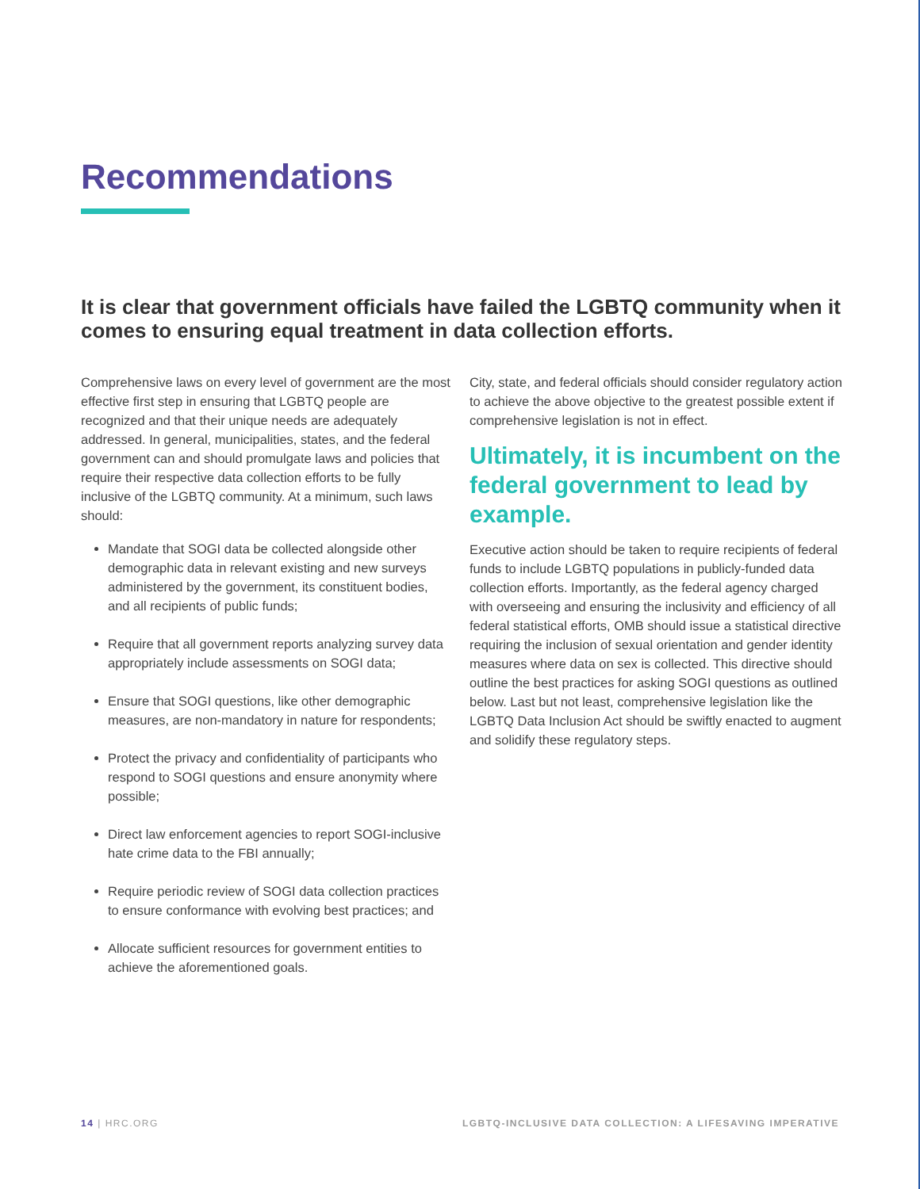Recommendations
It is clear that government officials have failed the LGBTQ community when it comes to ensuring equal treatment in data collection efforts.
Comprehensive laws on every level of government are the most effective first step in ensuring that LGBTQ people are recognized and that their unique needs are adequately addressed. In general, municipalities, states, and the federal government can and should promulgate laws and policies that require their respective data collection efforts to be fully inclusive of the LGBTQ community. At a minimum, such laws should:
Mandate that SOGI data be collected alongside other demographic data in relevant existing and new surveys administered by the government, its constituent bodies, and all recipients of public funds;
Require that all government reports analyzing survey data appropriately include assessments on SOGI data;
Ensure that SOGI questions, like other demographic measures, are non-mandatory in nature for respondents;
Protect the privacy and confidentiality of participants who respond to SOGI questions and ensure anonymity where possible;
Direct law enforcement agencies to report SOGI-inclusive hate crime data to the FBI annually;
Require periodic review of SOGI data collection practices to ensure conformance with evolving best practices; and
Allocate sufficient resources for government entities to achieve the aforementioned goals.
City, state, and federal officials should consider regulatory action to achieve the above objective to the greatest possible extent if comprehensive legislation is not in effect.
Ultimately, it is incumbent on the federal government to lead by example.
Executive action should be taken to require recipients of federal funds to include LGBTQ populations in publicly-funded data collection efforts. Importantly, as the federal agency charged with overseeing and ensuring the inclusivity and efficiency of all federal statistical efforts, OMB should issue a statistical directive requiring the inclusion of sexual orientation and gender identity measures where data on sex is collected. This directive should outline the best practices for asking SOGI questions as outlined below. Last but not least, comprehensive legislation like the LGBTQ Data Inclusion Act should be swiftly enacted to augment and solidify these regulatory steps.
14 | HRC.ORG LGBTQ-INCLUSIVE DATA COLLECTION: A LIFESAVING IMPERATIVE